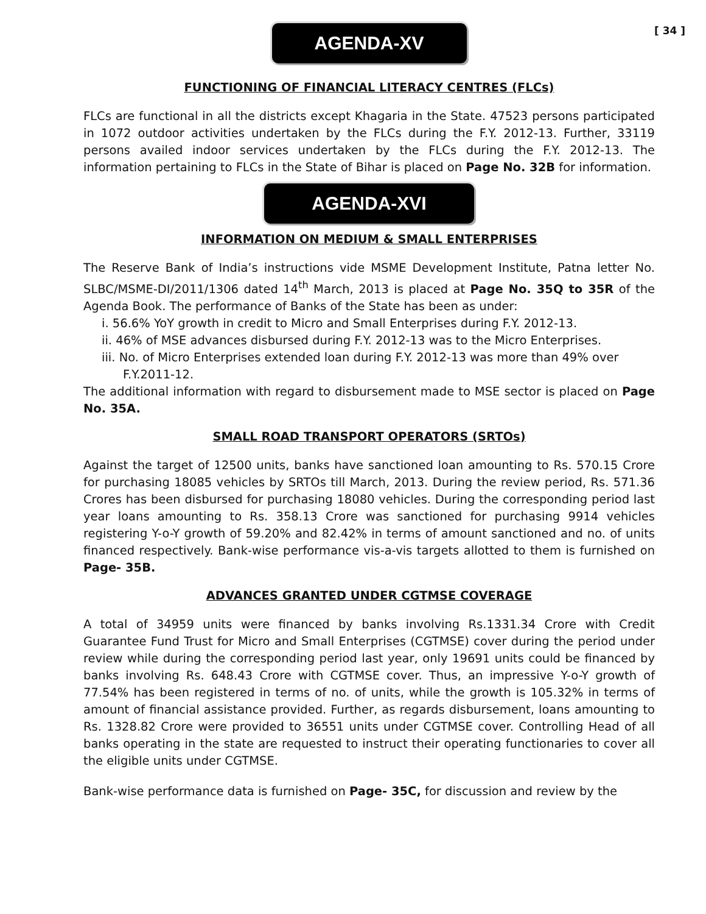AGENDA-XV
[ 34 ]
FUNCTIONING OF FINANCIAL LITERACY CENTRES (FLCs)
FLCs are functional in all the districts except Khagaria in the State. 47523 persons participated in 1072 outdoor activities undertaken by the FLCs during the F.Y. 2012-13. Further, 33119 persons availed indoor services undertaken by the FLCs during the F.Y. 2012-13. The information pertaining to FLCs in the State of Bihar is placed on Page No. 32B for information.
AGENDA-XVI
INFORMATION ON MEDIUM & SMALL ENTERPRISES
The Reserve Bank of India’s instructions vide MSME Development Institute, Patna letter No. SLBC/MSME-DI/2011/1306 dated 14<sup>th</sup> March, 2013 is placed at Page No. 35Q to 35R of the Agenda Book. The performance of Banks of the State has been as under:
i. 56.6% YoY growth in credit to Micro and Small Enterprises during F.Y. 2012-13.
ii. 46% of MSE advances disbursed during F.Y. 2012-13 was to the Micro Enterprises.
iii. No. of Micro Enterprises extended loan during F.Y. 2012-13 was more than 49% over
F.Y.2011-12.
The additional information with regard to disbursement made to MSE sector is placed on Page No. 35A.
SMALL ROAD TRANSPORT OPERATORS (SRTOs)
Against the target of 12500 units, banks have sanctioned loan amounting to Rs. 570.15 Crore for purchasing 18085 vehicles by SRTOs till March, 2013. During the review period, Rs. 571.36 Crores has been disbursed for purchasing 18080 vehicles. During the corresponding period last year loans amounting to Rs. 358.13 Crore was sanctioned for purchasing 9914 vehicles registering Y-o-Y growth of 59.20% and 82.42% in terms of amount sanctioned and no. of units financed respectively. Bank-wise performance vis-a-vis targets allotted to them is furnished on Page- 35B.
ADVANCES GRANTED UNDER CGTMSE COVERAGE
A total of 34959 units were financed by banks involving Rs.1331.34 Crore with Credit Guarantee Fund Trust for Micro and Small Enterprises (CGTMSE) cover during the period under review while during the corresponding period last year, only 19691 units could be financed by banks involving Rs. 648.43 Crore with CGTMSE cover. Thus, an impressive Y-o-Y growth of 77.54% has been registered in terms of no. of units, while the growth is 105.32% in terms of amount of financial assistance provided. Further, as regards disbursement, loans amounting to Rs. 1328.82 Crore were provided to 36551 units under CGTMSE cover. Controlling Head of all banks operating in the state are requested to instruct their operating functionaries to cover all the eligible units under CGTMSE.
Bank-wise performance data is furnished on Page- 35C, for discussion and review by the